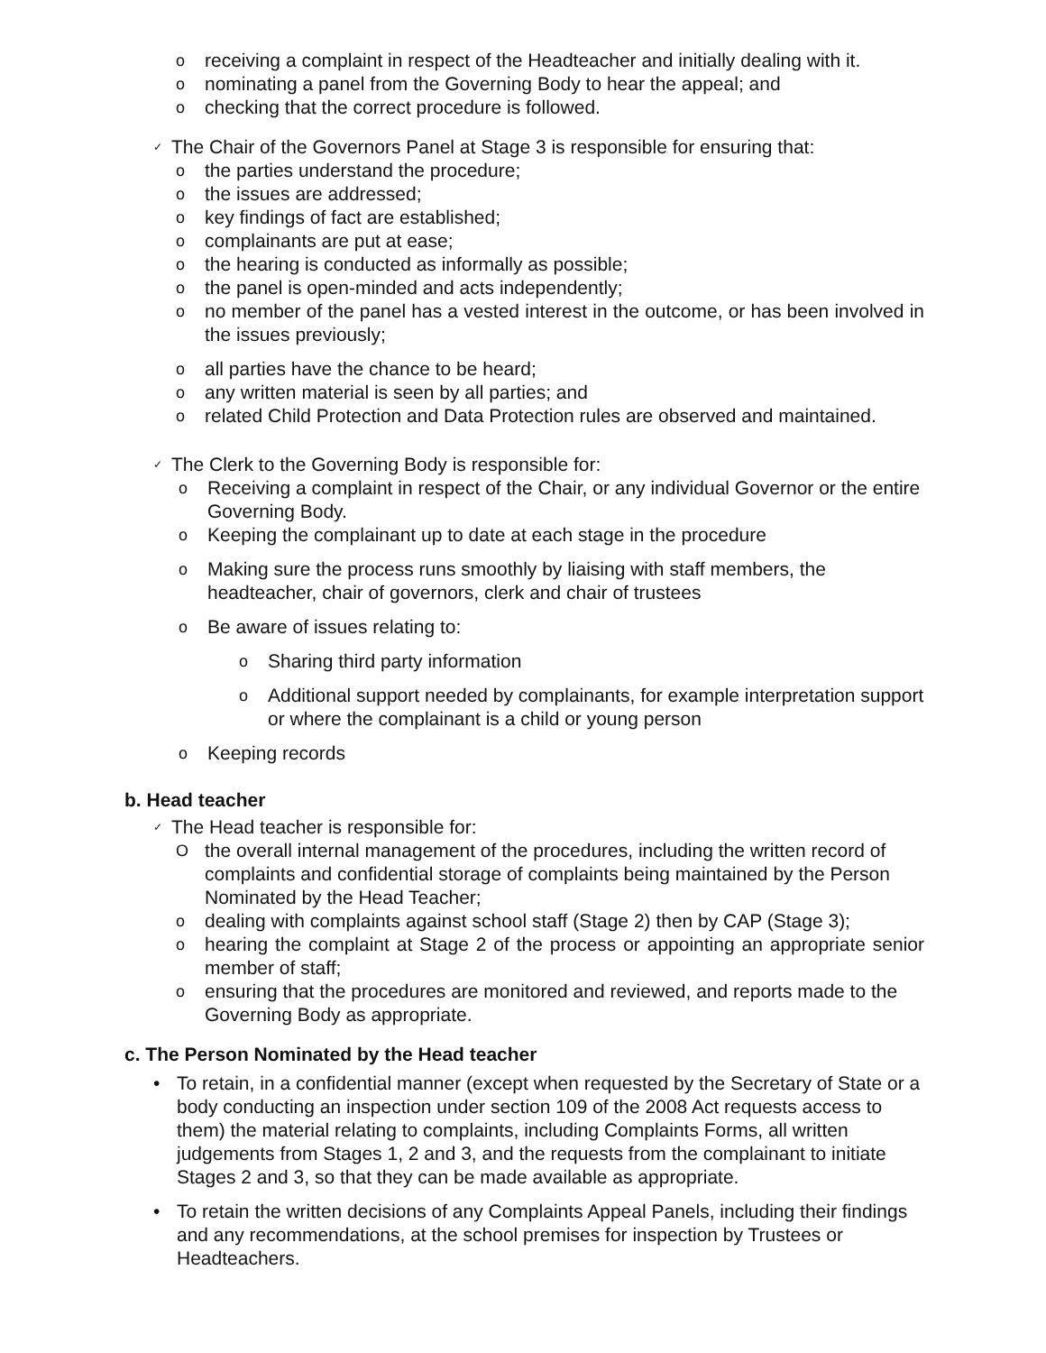oreceiving a complaint in respect of the Headteacher and initially dealing with it.
onominating a panel from the Governing Body to hear the appeal; and
ochecking that the correct procedure is followed.
✓ The Chair of the Governors Panel at Stage 3 is responsible for ensuring that:
othe parties understand the procedure;
othe issues are addressed;
okey findings of fact are established;
ocomplainants are put at ease;
othe hearing is conducted as informally as possible;
othe panel is open-minded and acts independently;
ono member of the panel has a vested interest in the outcome, or has been involved in the issues previously;
oall parties have the chance to be heard;
oany written material is seen by all parties; and
orelated Child Protection and Data Protection rules are observed and maintained.
✓ The Clerk to the Governing Body is responsible for:
o Receiving a complaint in respect of the Chair, or any individual Governor or the entire Governing Body.
o Keeping the complainant up to date at each stage in the procedure
o Making sure the process runs smoothly by liaising with staff members, the headteacher, chair of governors, clerk and chair of trustees
o Be aware of issues relating to:
o Sharing third party information
o Additional support needed by complainants, for example interpretation support or where the complainant is a child or young person
o Keeping records
b. Head teacher
✓ The Head teacher is responsible for:
Othe overall internal management of the procedures, including the written record of complaints and confidential storage of complaints being maintained by the Person Nominated by the Head Teacher;
odealing with complaints against school staff (Stage 2) then by CAP (Stage 3);
ohearing the complaint at Stage 2 of the process or appointing an appropriate senior member of staff;
oensuring that the procedures are monitored and reviewed, and reports made to the Governing Body as appropriate.
c. The Person Nominated by the Head teacher
• To retain, in a confidential manner (except when requested by the Secretary of State or a body conducting an inspection under section 109 of the 2008 Act requests access to them) the material relating to complaints, including Complaints Forms, all written judgements from Stages 1, 2 and 3, and the requests from the complainant to initiate Stages 2 and 3, so that they can be made available as appropriate.
• To retain the written decisions of any Complaints Appeal Panels, including their findings and any recommendations, at the school premises for inspection by Trustees or Headteachers.